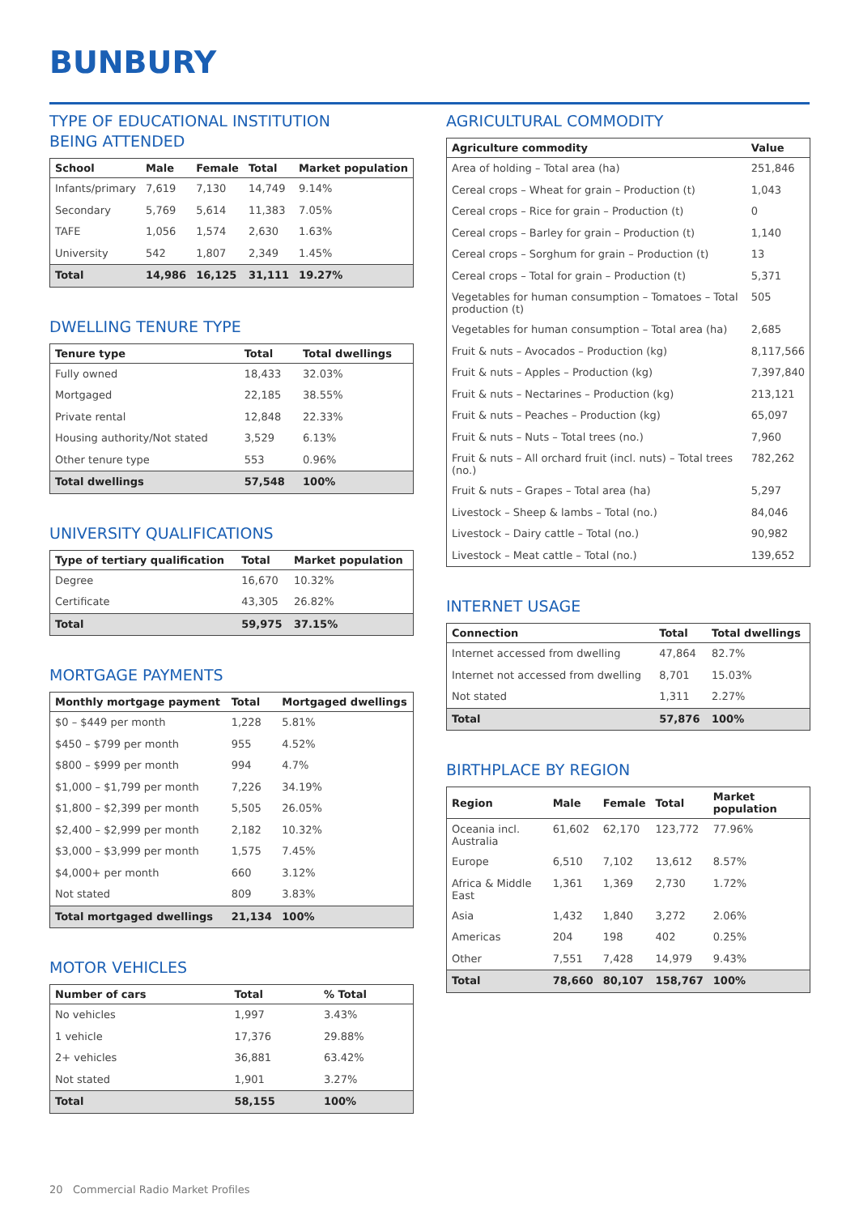BUNBURY
TYPE OF EDUCATIONAL INSTITUTION
BEING ATTENDED
| School | Male | Female | Total | Market population |
| --- | --- | --- | --- | --- |
| Infants/primary | 7,619 | 7,130 | 14,749 | 9.14% |
| Secondary | 5,769 | 5,614 | 11,383 | 7.05% |
| TAFE | 1,056 | 1,574 | 2,630 | 1.63% |
| University | 542 | 1,807 | 2,349 | 1.45% |
| Total | 14,986 | 16,125 | 31,111 | 19.27% |
DWELLING TENURE TYPE
| Tenure type | Total | Total dwellings |
| --- | --- | --- |
| Fully owned | 18,433 | 32.03% |
| Mortgaged | 22,185 | 38.55% |
| Private rental | 12,848 | 22.33% |
| Housing authority/Not stated | 3,529 | 6.13% |
| Other tenure type | 553 | 0.96% |
| Total dwellings | 57,548 | 100% |
UNIVERSITY QUALIFICATIONS
| Type of tertiary qualification | Total | Market population |
| --- | --- | --- |
| Degree | 16,670 | 10.32% |
| Certificate | 43,305 | 26.82% |
| Total | 59,975 | 37.15% |
MORTGAGE PAYMENTS
| Monthly mortgage payment | Total | Mortgaged dwellings |
| --- | --- | --- |
| $0 – $449 per month | 1,228 | 5.81% |
| $450 – $799 per month | 955 | 4.52% |
| $800 – $999 per month | 994 | 4.7% |
| $1,000 – $1,799 per month | 7,226 | 34.19% |
| $1,800 – $2,399 per month | 5,505 | 26.05% |
| $2,400 – $2,999 per month | 2,182 | 10.32% |
| $3,000 – $3,999 per month | 1,575 | 7.45% |
| $4,000+ per month | 660 | 3.12% |
| Not stated | 809 | 3.83% |
| Total mortgaged dwellings | 21,134 | 100% |
MOTOR VEHICLES
| Number of cars | Total | % Total |
| --- | --- | --- |
| No vehicles | 1,997 | 3.43% |
| 1 vehicle | 17,376 | 29.88% |
| 2+ vehicles | 36,881 | 63.42% |
| Not stated | 1,901 | 3.27% |
| Total | 58,155 | 100% |
AGRICULTURAL COMMODITY
| Agriculture commodity | Value |
| --- | --- |
| Area of holding – Total area (ha) | 251,846 |
| Cereal crops – Wheat for grain – Production (t) | 1,043 |
| Cereal crops – Rice for grain – Production (t) | 0 |
| Cereal crops – Barley for grain – Production (t) | 1,140 |
| Cereal crops – Sorghum for grain – Production (t) | 13 |
| Cereal crops – Total for grain – Production (t) | 5,371 |
| Vegetables for human consumption – Tomatoes – Total production (t) | 505 |
| Vegetables for human consumption – Total area (ha) | 2,685 |
| Fruit & nuts – Avocados – Production (kg) | 8,117,566 |
| Fruit & nuts – Apples – Production (kg) | 7,397,840 |
| Fruit & nuts – Nectarines – Production (kg) | 213,121 |
| Fruit & nuts – Peaches – Production (kg) | 65,097 |
| Fruit & nuts – Nuts – Total trees (no.) | 7,960 |
| Fruit & nuts – All orchard fruit (incl. nuts) – Total trees (no.) | 782,262 |
| Fruit & nuts – Grapes – Total area (ha) | 5,297 |
| Livestock – Sheep & lambs – Total (no.) | 84,046 |
| Livestock – Dairy cattle – Total (no.) | 90,982 |
| Livestock – Meat cattle – Total (no.) | 139,652 |
INTERNET USAGE
| Connection | Total | Total dwellings |
| --- | --- | --- |
| Internet accessed from dwelling | 47,864 | 82.7% |
| Internet not accessed from dwelling | 8,701 | 15.03% |
| Not stated | 1,311 | 2.27% |
| Total | 57,876 | 100% |
BIRTHPLACE BY REGION
| Region | Male | Female | Total | Market population |
| --- | --- | --- | --- | --- |
| Oceania incl. Australia | 61,602 | 62,170 | 123,772 | 77.96% |
| Europe | 6,510 | 7,102 | 13,612 | 8.57% |
| Africa & Middle East | 1,361 | 1,369 | 2,730 | 1.72% |
| Asia | 1,432 | 1,840 | 3,272 | 2.06% |
| Americas | 204 | 198 | 402 | 0.25% |
| Other | 7,551 | 7,428 | 14,979 | 9.43% |
| Total | 78,660 | 80,107 | 158,767 | 100% |
20 Commercial Radio Market Profiles